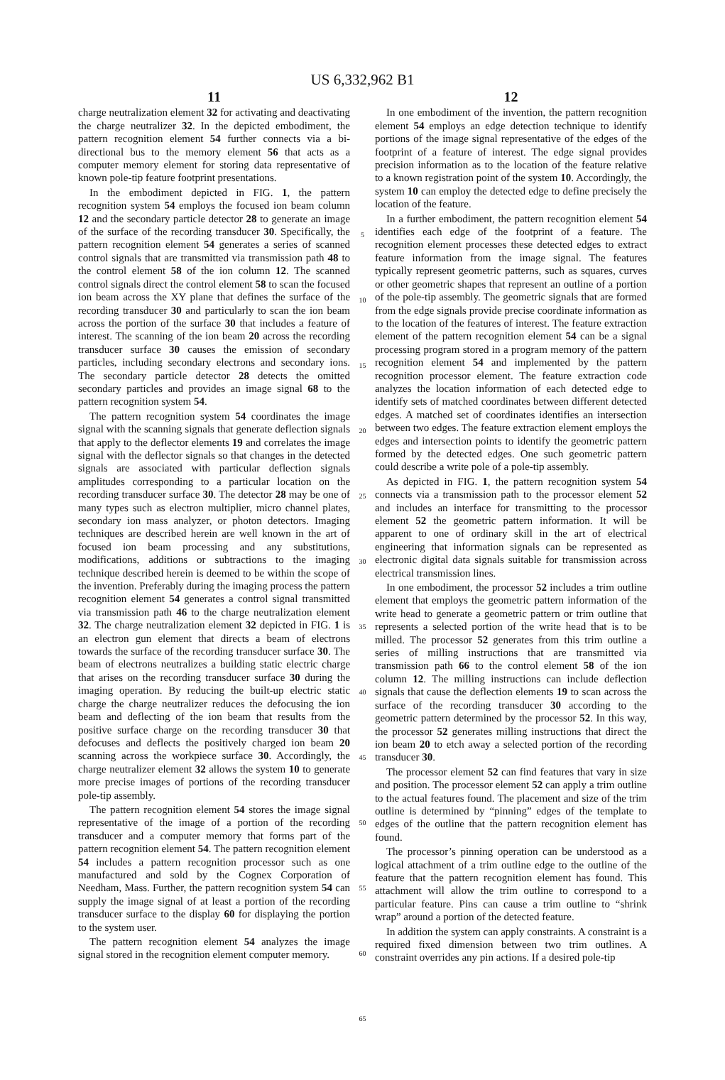US 6,332,962 B1
11
charge neutralization element 32 for activating and deactivating the charge neutralizer 32. In the depicted embodiment, the pattern recognition element 54 further connects via a bi-directional bus to the memory element 56 that acts as a computer memory element for storing data representative of known pole-tip feature footprint presentations.
In the embodiment depicted in FIG. 1, the pattern recognition system 54 employs the focused ion beam column 12 and the secondary particle detector 28 to generate an image of the surface of the recording transducer 30. Specifically, the pattern recognition element 54 generates a series of scanned control signals that are transmitted via transmission path 48 to the control element 58 of the ion column 12. The scanned control signals direct the control element 58 to scan the focused ion beam across the XY plane that defines the surface of the recording transducer 30 and particularly to scan the ion beam across the portion of the surface 30 that includes a feature of interest. The scanning of the ion beam 20 across the recording transducer surface 30 causes the emission of secondary particles, including secondary electrons and secondary ions. The secondary particle detector 28 detects the omitted secondary particles and provides an image signal 68 to the pattern recognition system 54.
The pattern recognition system 54 coordinates the image signal with the scanning signals that generate deflection signals that apply to the deflector elements 19 and correlates the image signal with the deflector signals so that changes in the detected signals are associated with particular deflection signals amplitudes corresponding to a particular location on the recording transducer surface 30. The detector 28 may be one of many types such as electron multiplier, micro channel plates, secondary ion mass analyzer, or photon detectors. Imaging techniques are described herein are well known in the art of focused ion beam processing and any substitutions, modifications, additions or subtractions to the imaging technique described herein is deemed to be within the scope of the invention. Preferably during the imaging process the pattern recognition element 54 generates a control signal transmitted via transmission path 46 to the charge neutralization element 32. The charge neutralization element 32 depicted in FIG. 1 is an electron gun element that directs a beam of electrons towards the surface of the recording transducer surface 30. The beam of electrons neutralizes a building static electric charge that arises on the recording transducer surface 30 during the imaging operation. By reducing the built-up electric static charge the charge neutralizer reduces the defocusing the ion beam and deflecting of the ion beam that results from the positive surface charge on the recording transducer 30 that defocuses and deflects the positively charged ion beam 20 scanning across the workpiece surface 30. Accordingly, the charge neutralizer element 32 allows the system 10 to generate more precise images of portions of the recording transducer pole-tip assembly.
The pattern recognition element 54 stores the image signal representative of the image of a portion of the recording transducer and a computer memory that forms part of the pattern recognition element 54. The pattern recognition element 54 includes a pattern recognition processor such as one manufactured and sold by the Cognex Corporation of Needham, Mass. Further, the pattern recognition system 54 can supply the image signal of at least a portion of the recording transducer surface to the display 60 for displaying the portion to the system user.
The pattern recognition element 54 analyzes the image signal stored in the recognition element computer memory.
5
10
15
20
25
30
35
40
45
50
55
60
65
12
In one embodiment of the invention, the pattern recognition element 54 employs an edge detection technique to identify portions of the image signal representative of the edges of the footprint of a feature of interest. The edge signal provides precision information as to the location of the feature relative to a known registration point of the system 10. Accordingly, the system 10 can employ the detected edge to define precisely the location of the feature.
In a further embodiment, the pattern recognition element 54 identifies each edge of the footprint of a feature. The recognition element processes these detected edges to extract feature information from the image signal. The features typically represent geometric patterns, such as squares, curves or other geometric shapes that represent an outline of a portion of the pole-tip assembly. The geometric signals that are formed from the edge signals provide precise coordinate information as to the location of the features of interest. The feature extraction element of the pattern recognition element 54 can be a signal processing program stored in a program memory of the pattern recognition element 54 and implemented by the pattern recognition processor element. The feature extraction code analyzes the location information of each detected edge to identify sets of matched coordinates between different detected edges. A matched set of coordinates identifies an intersection between two edges. The feature extraction element employs the edges and intersection points to identify the geometric pattern formed by the detected edges. One such geometric pattern could describe a write pole of a pole-tip assembly.
As depicted in FIG. 1, the pattern recognition system 54 connects via a transmission path to the processor element 52 and includes an interface for transmitting to the processor element 52 the geometric pattern information. It will be apparent to one of ordinary skill in the art of electrical engineering that information signals can be represented as electronic digital data signals suitable for transmission across electrical transmission lines.
In one embodiment, the processor 52 includes a trim outline element that employs the geometric pattern information of the write head to generate a geometric pattern or trim outline that represents a selected portion of the write head that is to be milled. The processor 52 generates from this trim outline a series of milling instructions that are transmitted via transmission path 66 to the control element 58 of the ion column 12. The milling instructions can include deflection signals that cause the deflection elements 19 to scan across the surface of the recording transducer 30 according to the geometric pattern determined by the processor 52. In this way, the processor 52 generates milling instructions that direct the ion beam 20 to etch away a selected portion of the recording transducer 30.
The processor element 52 can find features that vary in size and position. The processor element 52 can apply a trim outline to the actual features found. The placement and size of the trim outline is determined by “pinning” edges of the template to edges of the outline that the pattern recognition element has found.
The processor’s pinning operation can be understood as a logical attachment of a trim outline edge to the outline of the feature that the pattern recognition element has found. This attachment will allow the trim outline to correspond to a particular feature. Pins can cause a trim outline to “shrink wrap” around a portion of the detected feature.
In addition the system can apply constraints. A constraint is a required fixed dimension between two trim outlines. A constraint overrides any pin actions. If a desired pole-tip